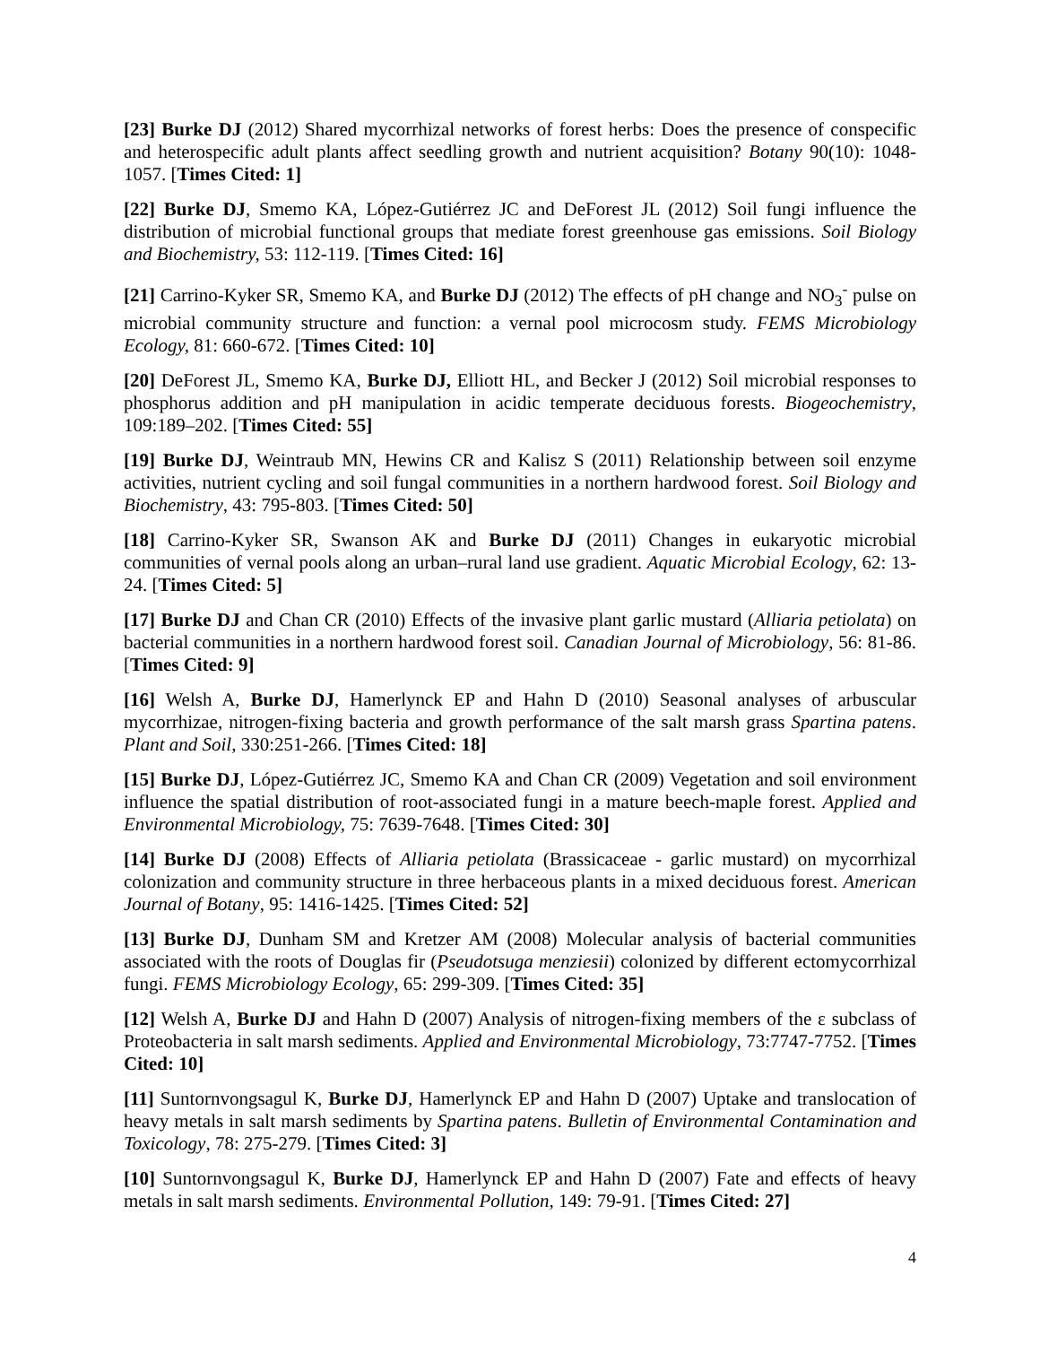[23] Burke DJ (2012) Shared mycorrhizal networks of forest herbs: Does the presence of conspecific and heterospecific adult plants affect seedling growth and nutrient acquisition? Botany 90(10): 1048-1057. [Times Cited: 1]
[22] Burke DJ, Smemo KA, López-Gutiérrez JC and DeForest JL (2012) Soil fungi influence the distribution of microbial functional groups that mediate forest greenhouse gas emissions. Soil Biology and Biochemistry, 53: 112-119. [Times Cited: 16]
[21] Carrino-Kyker SR, Smemo KA, and Burke DJ (2012) The effects of pH change and NO<sub>3</sub><sup>-</sup> pulse on microbial community structure and function: a vernal pool microcosm study. FEMS Microbiology Ecology, 81: 660-672. [Times Cited: 10]
[20] DeForest JL, Smemo KA, Burke DJ, Elliott HL, and Becker J (2012) Soil microbial responses to phosphorus addition and pH manipulation in acidic temperate deciduous forests. Biogeochemistry, 109:189–202. [Times Cited: 55]
[19] Burke DJ, Weintraub MN, Hewins CR and Kalisz S (2011) Relationship between soil enzyme activities, nutrient cycling and soil fungal communities in a northern hardwood forest. Soil Biology and Biochemistry, 43: 795-803. [Times Cited: 50]
[18] Carrino-Kyker SR, Swanson AK and Burke DJ (2011) Changes in eukaryotic microbial communities of vernal pools along an urban–rural land use gradient. Aquatic Microbial Ecology, 62: 13-24. [Times Cited: 5]
[17] Burke DJ and Chan CR (2010) Effects of the invasive plant garlic mustard (Alliaria petiolata) on bacterial communities in a northern hardwood forest soil. Canadian Journal of Microbiology, 56: 81-86. [Times Cited: 9]
[16] Welsh A, Burke DJ, Hamerlynck EP and Hahn D (2010) Seasonal analyses of arbuscular mycorrhizae, nitrogen-fixing bacteria and growth performance of the salt marsh grass Spartina patens. Plant and Soil, 330:251-266. [Times Cited: 18]
[15] Burke DJ, López-Gutiérrez JC, Smemo KA and Chan CR (2009) Vegetation and soil environment influence the spatial distribution of root-associated fungi in a mature beech-maple forest. Applied and Environmental Microbiology, 75: 7639-7648. [Times Cited: 30]
[14] Burke DJ (2008) Effects of Alliaria petiolata (Brassicaceae - garlic mustard) on mycorrhizal colonization and community structure in three herbaceous plants in a mixed deciduous forest. American Journal of Botany, 95: 1416-1425. [Times Cited: 52]
[13] Burke DJ, Dunham SM and Kretzer AM (2008) Molecular analysis of bacterial communities associated with the roots of Douglas fir (Pseudotsuga menziesii) colonized by different ectomycorrhizal fungi. FEMS Microbiology Ecology, 65: 299-309. [Times Cited: 35]
[12] Welsh A, Burke DJ and Hahn D (2007) Analysis of nitrogen-fixing members of the ε subclass of Proteobacteria in salt marsh sediments. Applied and Environmental Microbiology, 73:7747-7752. [Times Cited: 10]
[11] Suntornvongsagul K, Burke DJ, Hamerlynck EP and Hahn D (2007) Uptake and translocation of heavy metals in salt marsh sediments by Spartina patens. Bulletin of Environmental Contamination and Toxicology, 78: 275-279. [Times Cited: 3]
[10] Suntornvongsagul K, Burke DJ, Hamerlynck EP and Hahn D (2007) Fate and effects of heavy metals in salt marsh sediments. Environmental Pollution, 149: 79-91. [Times Cited: 27]
4